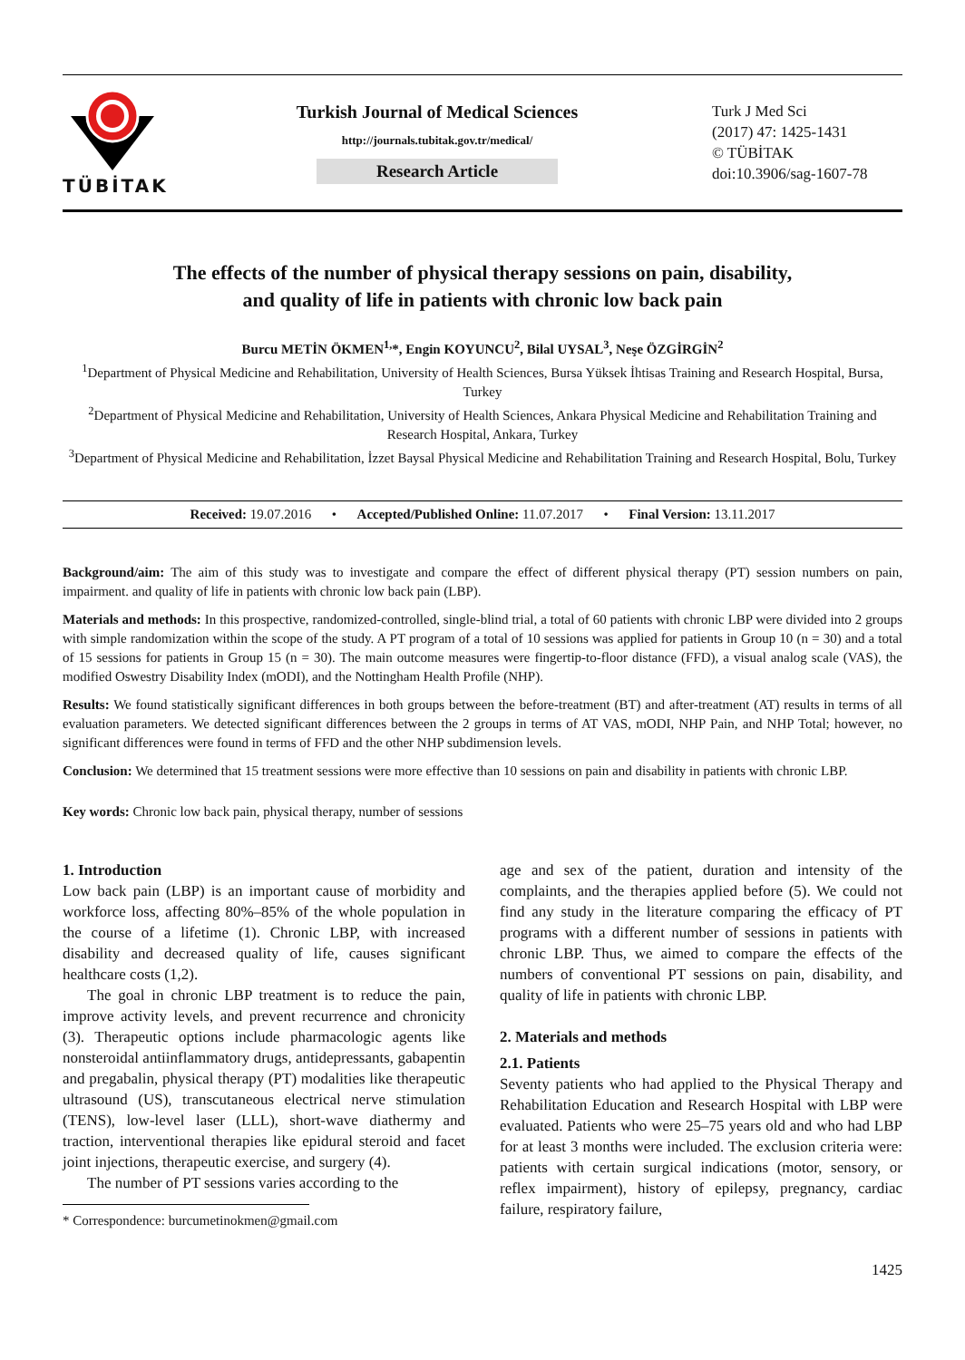TÜBİTAK
Turkish Journal of Medical Sciences
http://journals.tubitak.gov.tr/medical/
Research Article
Turk J Med Sci
(2017) 47: 1425-1431
© TÜBİTAK
doi:10.3906/sag-1607-78
The effects of the number of physical therapy sessions on pain, disability,
and quality of life in patients with chronic low back pain
Burcu METİN ÖKMEN<sup>1,</sup>*, Engin KOYUNCU<sup>2</sup>, Bilal UYSAL<sup>3</sup>, Neşe ÖZGİRGİN<sup>2</sup>
<sup>1</sup> Department of Physical Medicine and Rehabilitation, University of Health Sciences, Bursa Yüksek İhtisas Training and Research Hospital, Bursa, Turkey
<sup>2</sup> Department of Physical Medicine and Rehabilitation, University of Health Sciences, Ankara Physical Medicine and Rehabilitation Training and Research Hospital, Ankara, Turkey
<sup>3</sup> Department of Physical Medicine and Rehabilitation, İzzet Baysal Physical Medicine and Rehabilitation Training and Research Hospital, Bolu, Turkey
Received: 19.07.2016 • Accepted/Published Online: 11.07.2017 • Final Version: 13.11.2017
Background/aim: The aim of this study was to investigate and compare the effect of different physical therapy (PT) session numbers on pain, impairment. and quality of life in patients with chronic low back pain (LBP).
Materials and methods: In this prospective, randomized-controlled, single-blind trial, a total of 60 patients with chronic LBP were divided into 2 groups with simple randomization within the scope of the study. A PT program of a total of 10 sessions was applied for patients in Group 10 (n = 30) and a total of 15 sessions for patients in Group 15 (n = 30). The main outcome measures were fingertip-to-floor distance (FFD), a visual analog scale (VAS), the modified Oswestry Disability Index (mODI), and the Nottingham Health Profile (NHP).
Results: We found statistically significant differences in both groups between the before-treatment (BT) and after-treatment (AT) results in terms of all evaluation parameters. We detected significant differences between the 2 groups in terms of AT VAS, mODI, NHP Pain, and NHP Total; however, no significant differences were found in terms of FFD and the other NHP subdimension levels.
Conclusion: We determined that 15 treatment sessions were more effective than 10 sessions on pain and disability in patients with chronic LBP.
Key words: Chronic low back pain, physical therapy, number of sessions
1. Introduction
Low back pain (LBP) is an important cause of morbidity and workforce loss, affecting 80%–85% of the whole population in the course of a lifetime (1). Chronic LBP, with increased disability and decreased quality of life, causes significant healthcare costs (1,2).
The goal in chronic LBP treatment is to reduce the pain, improve activity levels, and prevent recurrence and chronicity (3). Therapeutic options include pharmacologic agents like nonsteroidal antiinflammatory drugs, antidepressants, gabapentin and pregabalin, physical therapy (PT) modalities like therapeutic ultrasound (US), transcutaneous electrical nerve stimulation (TENS), low-level laser (LLL), short-wave diathermy and traction, interventional therapies like epidural steroid and facet joint injections, therapeutic exercise, and surgery (4).
The number of PT sessions varies according to the
* Correspondence: burcumetinokmen@gmail.com
age and sex of the patient, duration and intensity of the complaints, and the therapies applied before (5). We could not find any study in the literature comparing the efficacy of PT programs with a different number of sessions in patients with chronic LBP. Thus, we aimed to compare the effects of the numbers of conventional PT sessions on pain, disability, and quality of life in patients with chronic LBP.
2. Materials and methods
2.1. Patients
Seventy patients who had applied to the Physical Therapy and Rehabilitation Education and Research Hospital with LBP were evaluated. Patients who were 25–75 years old and who had LBP for at least 3 months were included. The exclusion criteria were: patients with certain surgical indications (motor, sensory, or reflex impairment), history of epilepsy, pregnancy, cardiac failure, respiratory failure,
1425